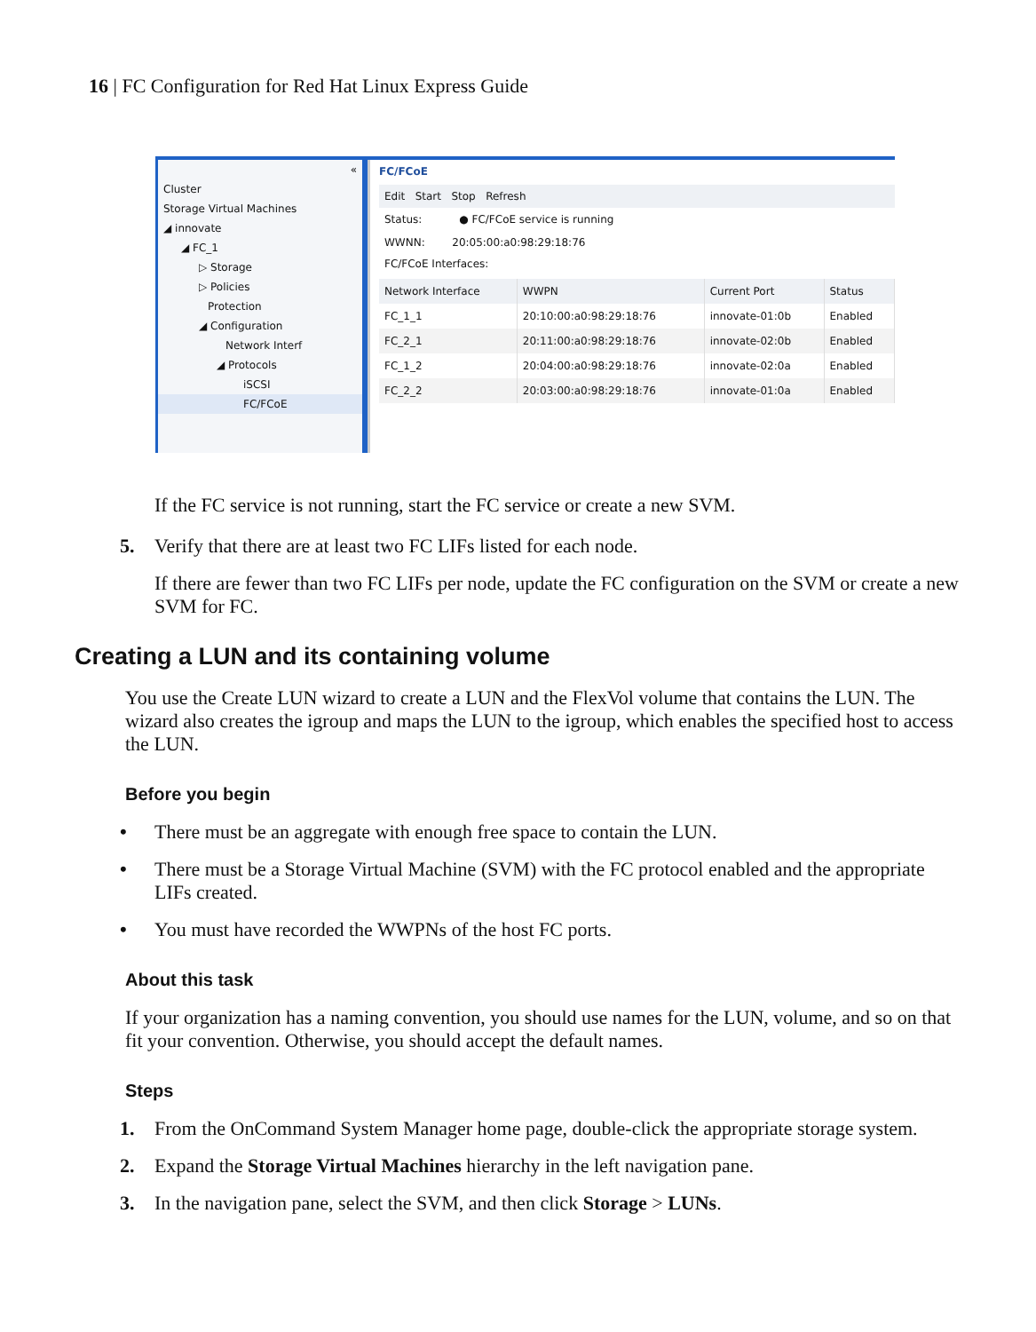16 | FC Configuration for Red Hat Linux Express Guide
«
Cluster
Storage Virtual Machines
◢ innovate
◢ FC_1
▷ Storage
▷ Policies
Protection
◢ Configuration
Network Interf
◢ Protocols
iSCSI
FC/FCoE
FC/FCoE
Edit Start Stop Refresh
Status: ● FC/FCoE service is running
WWNN: 20:05:00:a0:98:29:18:76
FC/FCoE Interfaces:
| Network Interface | WWPN | Current Port | Status |
| --- | --- | --- | --- |
| FC_1_1 | 20:10:00:a0:98:29:18:76 | innovate-01:0b | Enabled |
| FC_2_1 | 20:11:00:a0:98:29:18:76 | innovate-02:0b | Enabled |
| FC_1_2 | 20:04:00:a0:98:29:18:76 | innovate-02:0a | Enabled |
| FC_2_2 | 20:03:00:a0:98:29:18:76 | innovate-01:0a | Enabled |
If the FC service is not running, start the FC service or create a new SVM.
5. Verify that there are at least two FC LIFs listed for each node.
If there are fewer than two FC LIFs per node, update the FC configuration on the SVM or create a new SVM for FC.
Creating a LUN and its containing volume
You use the Create LUN wizard to create a LUN and the FlexVol volume that contains the LUN. The wizard also creates the igroup and maps the LUN to the igroup, which enables the specified host to access the LUN.
Before you begin
• There must be an aggregate with enough free space to contain the LUN.
• There must be a Storage Virtual Machine (SVM) with the FC protocol enabled and the appropriate LIFs created.
• You must have recorded the WWPNs of the host FC ports.
About this task
If your organization has a naming convention, you should use names for the LUN, volume, and so on that fit your convention. Otherwise, you should accept the default names.
Steps
1. From the OnCommand System Manager home page, double-click the appropriate storage system.
2. Expand the Storage Virtual Machines hierarchy in the left navigation pane.
3. In the navigation pane, select the SVM, and then click Storage > LUNs.